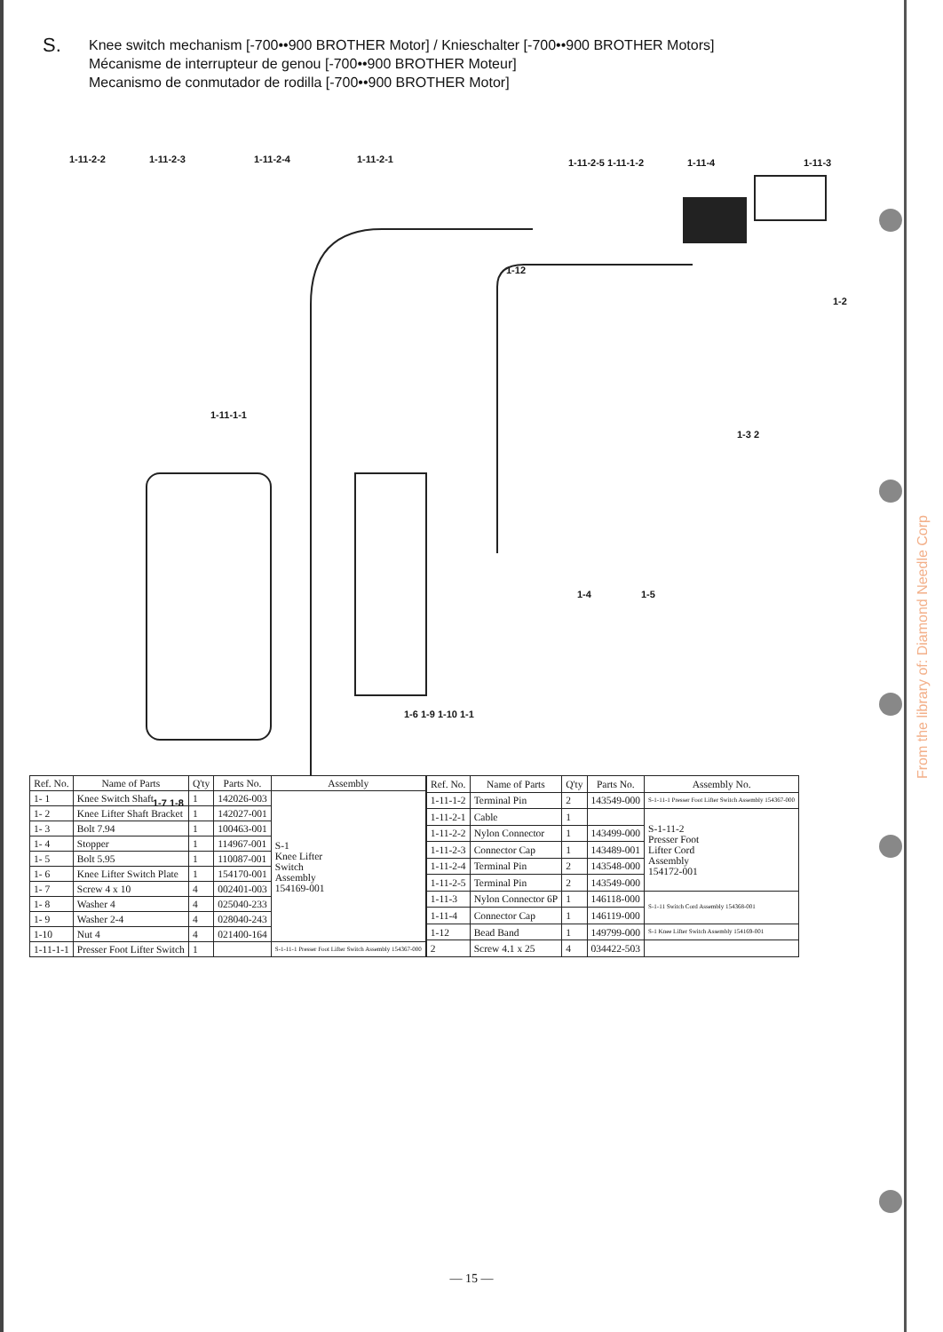S.
Knee switch mechanism [-700••900 BROTHER Motor] / Knieschalter [-700••900 BROTHER Motors]
Mécanisme de interrupteur de genou [-700••900 BROTHER Moteur]
Mecanismo de conmutador de rodilla [-700••900 BROTHER Motor]
1-11-2-2 1-11-2-3 1-11-2-4 1-11-2-1 1-11-2-5 1-11-1-2 1-11-4 1-11-3
1-12
1-2
1-11-1-1
1-3 2
1-4 1-5
1-6 1-9 1-10 1-1
1-7 1-8
| Ref. No. | Name of Parts | Q'ty | Parts No. | Assembly |
| --- | --- | --- | --- | --- |
| 1- 1 | Knee Switch Shaft | 1 | 142026-003 | S-1 Knee Lifter Switch Assembly 154169-001 |
| 1- 2 | Knee Lifter Shaft Bracket | 1 | 142027-001 | |
| 1- 3 | Bolt 7.94 | 1 | 100463-001 | |
| 1- 4 | Stopper | 1 | 114967-001 | |
| 1- 5 | Bolt 5.95 | 1 | 110087-001 | |
| 1- 6 | Knee Lifter Switch Plate | 1 | 154170-001 | |
| 1- 7 | Screw 4 x 10 | 4 | 002401-003 | |
| 1- 8 | Washer 4 | 4 | 025040-233 | |
| 1- 9 | Washer 2-4 | 4 | 028040-243 | |
| 1-10 | Nut 4 | 4 | 021400-164 | |
| 1-11-1-1 | Presser Foot Lifter Switch | 1 | | S-1-11-1 Presser Foot Lifter Switch Assembly 154367-000 |
| Ref. No. | Name of Parts | Q'ty | Parts No. | Assembly No. |
| --- | --- | --- | --- | --- |
| 1-11-1-2 | Terminal Pin | 2 | 143549-000 | S-1-11-1 Presser Foot Lifter Switch Assembly 154367-000 |
| 1-11-2-1 | Cable | 1 | | S-1-11-2 Presser Foot Lifter Cord Assembly 154172-001 |
| 1-11-2-2 | Nylon Connector | 1 | 143499-000 | |
| 1-11-2-3 | Connector Cap | 1 | 143489-001 | |
| 1-11-2-4 | Terminal Pin | 2 | 143548-000 | |
| 1-11-2-5 | Terminal Pin | 2 | 143549-000 | |
| 1-11-3 | Nylon Connector 6P | 1 | 146118-000 | S-1-11 Switch Cord Assembly 154368-001 |
| 1-11-4 | Connector Cap | 1 | 146119-000 | |
| 1-12 | Bead Band | 1 | 149799-000 | S-1 Knee Lifter Switch Assembly 154169-001 |
| 2 | Screw 4.1 x 25 | 4 | 034422-503 | |
From the library of: Diamond Needle Corp
— 15 —